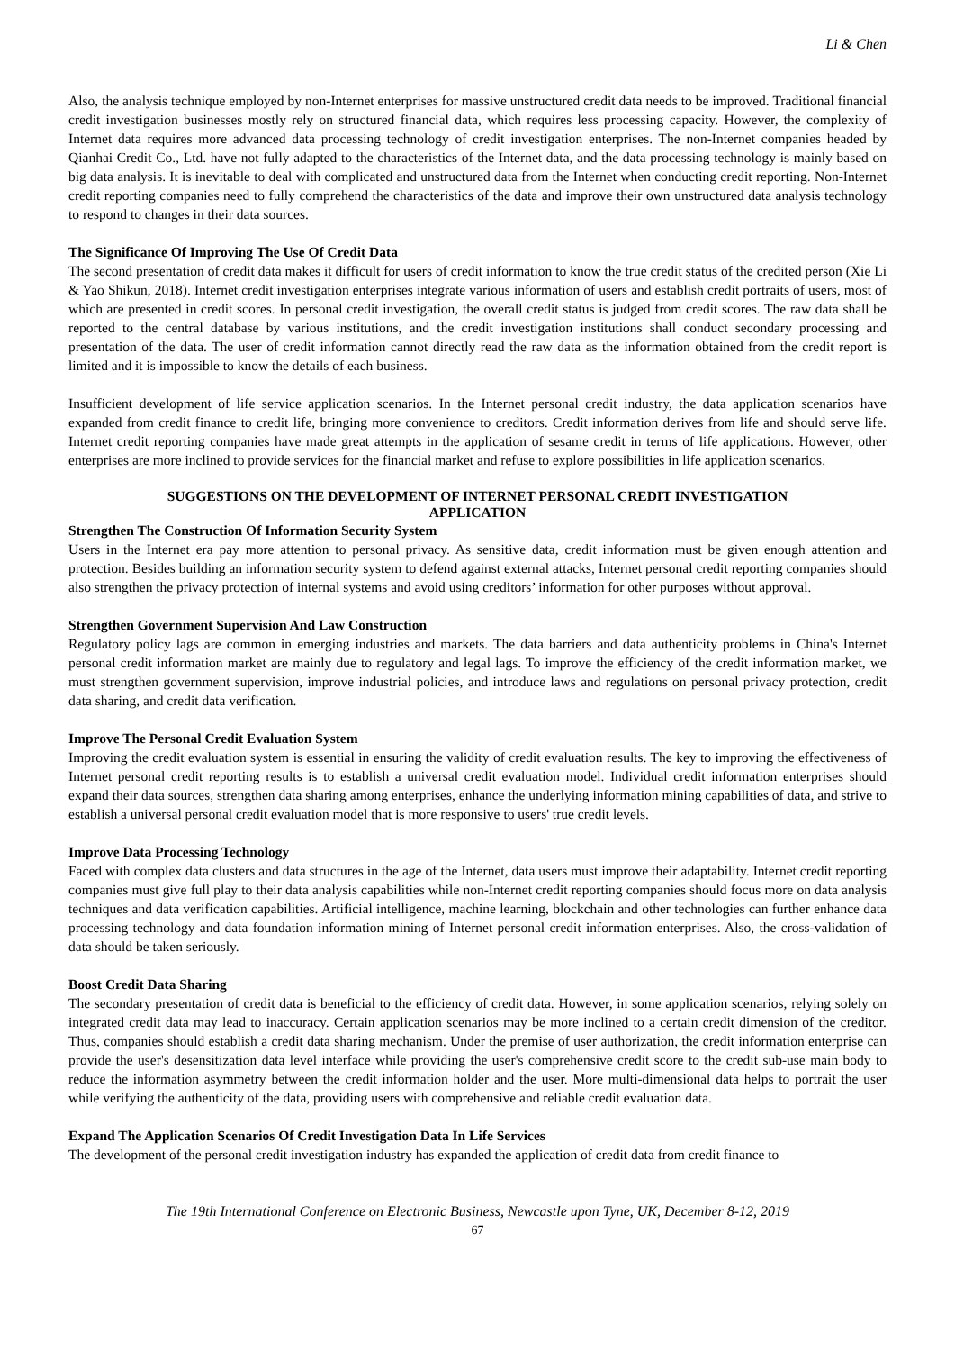Li & Chen
Also, the analysis technique employed by non-Internet enterprises for massive unstructured credit data needs to be improved. Traditional financial credit investigation businesses mostly rely on structured financial data, which requires less processing capacity. However, the complexity of Internet data requires more advanced data processing technology of credit investigation enterprises. The non-Internet companies headed by Qianhai Credit Co., Ltd. have not fully adapted to the characteristics of the Internet data, and the data processing technology is mainly based on big data analysis. It is inevitable to deal with complicated and unstructured data from the Internet when conducting credit reporting. Non-Internet credit reporting companies need to fully comprehend the characteristics of the data and improve their own unstructured data analysis technology to respond to changes in their data sources.
The Significance Of Improving The Use Of Credit Data
The second presentation of credit data makes it difficult for users of credit information to know the true credit status of the credited person (Xie Li & Yao Shikun, 2018). Internet credit investigation enterprises integrate various information of users and establish credit portraits of users, most of which are presented in credit scores. In personal credit investigation, the overall credit status is judged from credit scores. The raw data shall be reported to the central database by various institutions, and the credit investigation institutions shall conduct secondary processing and presentation of the data. The user of credit information cannot directly read the raw data as the information obtained from the credit report is limited and it is impossible to know the details of each business.
Insufficient development of life service application scenarios. In the Internet personal credit industry, the data application scenarios have expanded from credit finance to credit life, bringing more convenience to creditors. Credit information derives from life and should serve life. Internet credit reporting companies have made great attempts in the application of sesame credit in terms of life applications. However, other enterprises are more inclined to provide services for the financial market and refuse to explore possibilities in life application scenarios.
SUGGESTIONS ON THE DEVELOPMENT OF INTERNET PERSONAL CREDIT INVESTIGATION
APPLICATION
Strengthen The Construction Of Information Security System
Users in the Internet era pay more attention to personal privacy. As sensitive data, credit information must be given enough attention and protection. Besides building an information security system to defend against external attacks, Internet personal credit reporting companies should also strengthen the privacy protection of internal systems and avoid using creditors’ information for other purposes without approval.
Strengthen Government Supervision And Law Construction
Regulatory policy lags are common in emerging industries and markets. The data barriers and data authenticity problems in China's Internet personal credit information market are mainly due to regulatory and legal lags. To improve the efficiency of the credit information market, we must strengthen government supervision, improve industrial policies, and introduce laws and regulations on personal privacy protection, credit data sharing, and credit data verification.
Improve The Personal Credit Evaluation System
Improving the credit evaluation system is essential in ensuring the validity of credit evaluation results. The key to improving the effectiveness of Internet personal credit reporting results is to establish a universal credit evaluation model. Individual credit information enterprises should expand their data sources, strengthen data sharing among enterprises, enhance the underlying information mining capabilities of data, and strive to establish a universal personal credit evaluation model that is more responsive to users' true credit levels.
Improve Data Processing Technology
Faced with complex data clusters and data structures in the age of the Internet, data users must improve their adaptability. Internet credit reporting companies must give full play to their data analysis capabilities while non-Internet credit reporting companies should focus more on data analysis techniques and data verification capabilities. Artificial intelligence, machine learning, blockchain and other technologies can further enhance data processing technology and data foundation information mining of Internet personal credit information enterprises. Also, the cross-validation of data should be taken seriously.
Boost Credit Data Sharing
The secondary presentation of credit data is beneficial to the efficiency of credit data. However, in some application scenarios, relying solely on integrated credit data may lead to inaccuracy. Certain application scenarios may be more inclined to a certain credit dimension of the creditor. Thus, companies should establish a credit data sharing mechanism. Under the premise of user authorization, the credit information enterprise can provide the user's desensitization data level interface while providing the user's comprehensive credit score to the credit sub-use main body to reduce the information asymmetry between the credit information holder and the user. More multi-dimensional data helps to portrait the user while verifying the authenticity of the data, providing users with comprehensive and reliable credit evaluation data.
Expand The Application Scenarios Of Credit Investigation Data In Life Services
The development of the personal credit investigation industry has expanded the application of credit data from credit finance to
The 19th International Conference on Electronic Business, Newcastle upon Tyne, UK, December 8-12, 2019
67